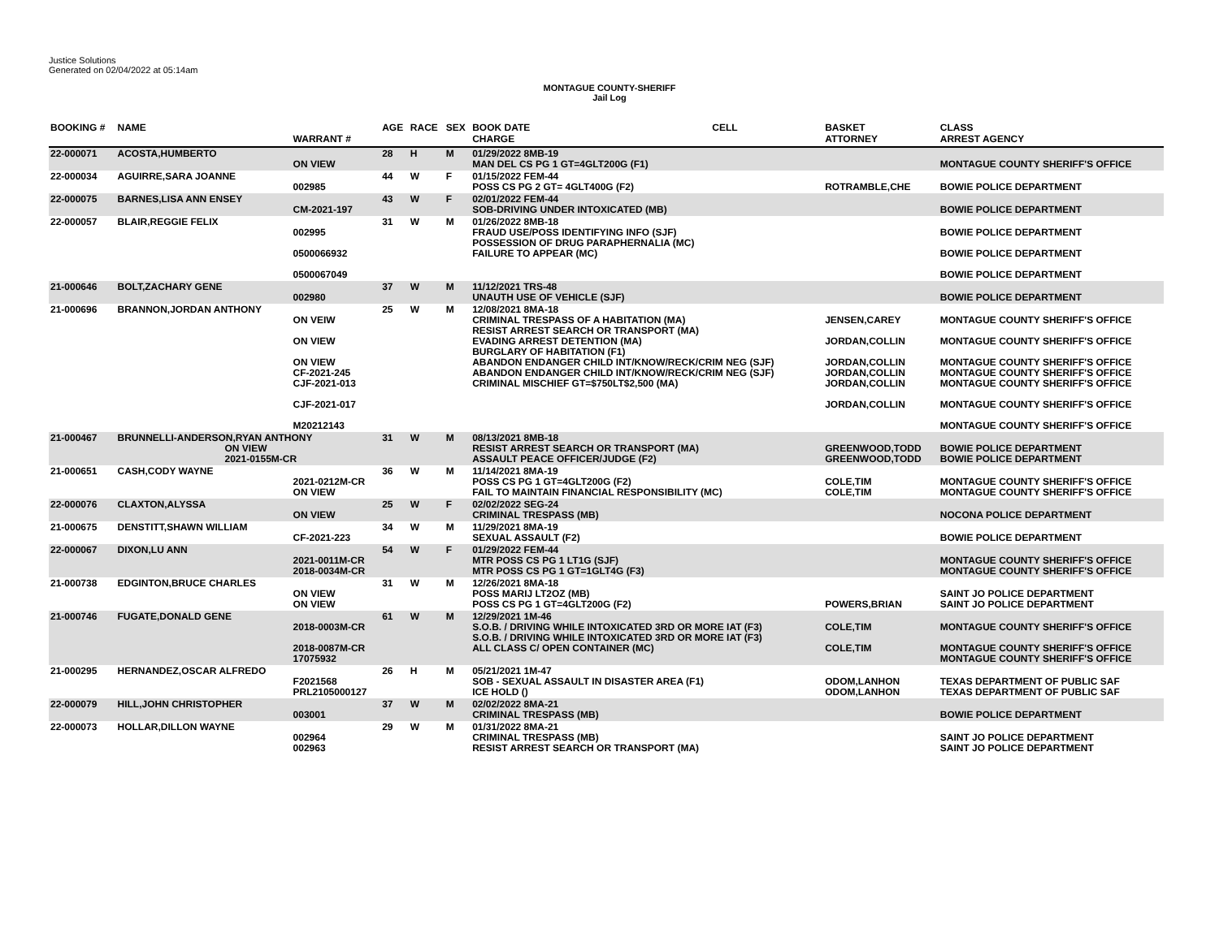Justice Solutions
Generated on 02/04/2022 at 05:14am
MONTAGUE COUNTY-SHERIFF
Jail Log
| BOOKING # | NAME | WARRANT # | AGE | RACE | SEX | BOOK DATE CHARGE | CELL | BASKET ATTORNEY | CLASS ARREST AGENCY |
| --- | --- | --- | --- | --- | --- | --- | --- | --- | --- |
| 22-000071 | ACOSTA,HUMBERTO | ON VIEW | 28 | H | M | 01/29/2022 8MB-19 MAN DEL CS PG 1 GT=4GLT200G (F1) | | | MONTAGUE COUNTY SHERIFF'S OFFICE |
| 22-000034 | AGUIRRE,SARA JOANNE | 002985 | 44 | W | F | 01/15/2022 FEM-44 POSS CS PG 2 GT= 4GLT400G (F2) | | ROTRAMBLE,CHE | BOWIE POLICE DEPARTMENT |
| 22-000075 | BARNES,LISA ANN ENSEY | CM-2021-197 | 43 | W | F | 02/01/2022 FEM-44 SOB-DRIVING UNDER INTOXICATED (MB) | | | BOWIE POLICE DEPARTMENT |
| 22-000057 | BLAIR,REGGIE FELIX | 002995 0500066932 0500067049 | 31 | W | M | 01/26/2022 8MB-18 FRAUD USE/POSS IDENTIFYING INFO (SJF) POSSESSION OF DRUG PARAPHERNALIA (MC) FAILURE TO APPEAR (MC) | | | BOWIE POLICE DEPARTMENT BOWIE POLICE DEPARTMENT BOWIE POLICE DEPARTMENT |
| 21-000646 | BOLT,ZACHARY GENE | 002980 | 37 | W | M | 11/12/2021 TRS-48 UNAUTH USE OF VEHICLE (SJF) | | | BOWIE POLICE DEPARTMENT |
| 21-000696 | BRANNON,JORDAN ANTHONY | ON VEIW ON VIEW ON VIEW CF-2021-245 CJF-2021-013 CJF-2021-017 M20212143 | 25 | W | M | 12/08/2021 8MA-18 CRIMINAL TRESPASS OF A HABITATION (MA) RESIST ARREST SEARCH OR TRANSPORT (MA) EVADING ARREST DETENTION (MA) BURGLARY OF HABITATION (F1) ABANDON ENDANGER CHILD INT/KNOW/RECK/CRIM NEG (SJF) ABANDON ENDANGER CHILD INT/KNOW/RECK/CRIM NEG (SJF) CRIMINAL MISCHIEF GT=$750LT$2,500 (MA) | | JENSEN,CAREY JORDAN,COLLIN JORDAN,COLLIN JORDAN,COLLIN JORDAN,COLLIN JORDAN,COLLIN | MONTAGUE COUNTY SHERIFF'S OFFICE MONTAGUE COUNTY SHERIFF'S OFFICE MONTAGUE COUNTY SHERIFF'S OFFICE MONTAGUE COUNTY SHERIFF'S OFFICE MONTAGUE COUNTY SHERIFF'S OFFICE MONTAGUE COUNTY SHERIFF'S OFFICE MONTAGUE COUNTY SHERIFF'S OFFICE |
| 21-000467 | BRUNNELLI-ANDERSON,RYAN ANTHONY ON VIEW 2021-0155M-CR | | 31 | W | M | 08/13/2021 8MB-18 RESIST ARREST SEARCH OR TRANSPORT (MA) ASSAULT PEACE OFFICER/JUDGE (F2) | | GREENWOOD,TODD GREENWOOD,TODD | BOWIE POLICE DEPARTMENT BOWIE POLICE DEPARTMENT |
| 21-000651 | CASH,CODY WAYNE | 2021-0212M-CR ON VIEW | 36 | W | M | 11/14/2021 8MA-19 POSS CS PG 1 GT=4GLT200G (F2) FAIL TO MAINTAIN FINANCIAL RESPONSIBILITY (MC) | | COLE,TIM COLE,TIM | MONTAGUE COUNTY SHERIFF'S OFFICE MONTAGUE COUNTY SHERIFF'S OFFICE |
| 22-000076 | CLAXTON,ALYSSA | ON VIEW | 25 | W | F | 02/02/2022 SEG-24 CRIMINAL TRESPASS (MB) | | | NOCONA POLICE DEPARTMENT |
| 21-000675 | DENSTITT,SHAWN WILLIAM | CF-2021-223 | 34 | W | M | 11/29/2021 8MA-19 SEXUAL ASSAULT (F2) | | | BOWIE POLICE DEPARTMENT |
| 22-000067 | DIXON,LU ANN | 2021-0011M-CR 2018-0034M-CR | 54 | W | F | 01/29/2022 FEM-44 MTR POSS CS PG 1 LT1G (SJF) MTR POSS CS PG 1 GT=1GLT4G (F3) | | | MONTAGUE COUNTY SHERIFF'S OFFICE MONTAGUE COUNTY SHERIFF'S OFFICE |
| 21-000738 | EDGINTON,BRUCE CHARLES | ON VIEW ON VIEW | 31 | W | M | 12/26/2021 8MA-18 POSS MARIJ LT2OZ (MB) POSS CS PG 1 GT=4GLT200G (F2) | | POWERS,BRIAN | SAINT JO POLICE DEPARTMENT SAINT JO POLICE DEPARTMENT |
| 21-000746 | FUGATE,DONALD GENE | 2018-0003M-CR 2018-0087M-CR 17075932 | 61 | W | M | 12/29/2021 1M-46 S.O.B. / DRIVING WHILE INTOXICATED 3RD OR MORE IAT (F3) S.O.B. / DRIVING WHILE INTOXICATED 3RD OR MORE IAT (F3) ALL CLASS C/ OPEN CONTAINER (MC) | | COLE,TIM COLE,TIM | MONTAGUE COUNTY SHERIFF'S OFFICE MONTAGUE COUNTY SHERIFF'S OFFICE MONTAGUE COUNTY SHERIFF'S OFFICE |
| 21-000295 | HERNANDEZ,OSCAR ALFREDO | F2021568 PRL2105000127 | 26 | H | M | 05/21/2021 1M-47 SOB - SEXUAL ASSAULT IN DISASTER AREA (F1) ICE HOLD () | | ODOM,LANHON ODOM,LANHON | TEXAS DEPARTMENT OF PUBLIC SAF TEXAS DEPARTMENT OF PUBLIC SAF |
| 22-000079 | HILL,JOHN CHRISTOPHER | 003001 | 37 | W | M | 02/02/2022 8MA-21 CRIMINAL TRESPASS (MB) | | | BOWIE POLICE DEPARTMENT |
| 22-000073 | HOLLAR,DILLON WAYNE | 002964 002963 | 29 | W | M | 01/31/2022 8MA-21 CRIMINAL TRESPASS (MB) RESIST ARREST SEARCH OR TRANSPORT (MA) | | | SAINT JO POLICE DEPARTMENT SAINT JO POLICE DEPARTMENT |